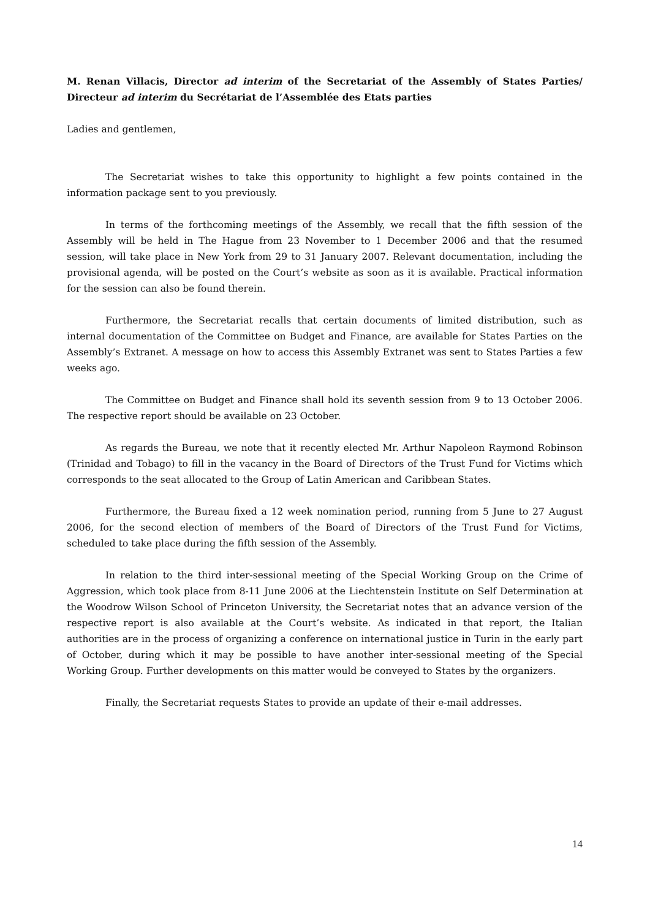M. Renan Villacis, Director ad interim of the Secretariat of the Assembly of States Parties/ Directeur ad interim du Secrétariat de l’Assemblée des Etats parties
Ladies and gentlemen,
The Secretariat wishes to take this opportunity to highlight a few points contained in the information package sent to you previously.
In terms of the forthcoming meetings of the Assembly, we recall that the fifth session of the Assembly will be held in The Hague from 23 November to 1 December 2006 and that the resumed session, will take place in New York from 29 to 31 January 2007. Relevant documentation, including the provisional agenda, will be posted on the Court’s website as soon as it is available. Practical information for the session can also be found therein.
Furthermore, the Secretariat recalls that certain documents of limited distribution, such as internal documentation of the Committee on Budget and Finance, are available for States Parties on the Assembly’s Extranet. A message on how to access this Assembly Extranet was sent to States Parties a few weeks ago.
The Committee on Budget and Finance shall hold its seventh session from 9 to 13 October 2006. The respective report should be available on 23 October.
As regards the Bureau, we note that it recently elected Mr. Arthur Napoleon Raymond Robinson (Trinidad and Tobago) to fill in the vacancy in the Board of Directors of the Trust Fund for Victims which corresponds to the seat allocated to the Group of Latin American and Caribbean States.
Furthermore, the Bureau fixed a 12 week nomination period, running from 5 June to 27 August 2006, for the second election of members of the Board of Directors of the Trust Fund for Victims, scheduled to take place during the fifth session of the Assembly.
In relation to the third inter-sessional meeting of the Special Working Group on the Crime of Aggression, which took place from 8-11 June 2006 at the Liechtenstein Institute on Self Determination at the Woodrow Wilson School of Princeton University, the Secretariat notes that an advance version of the respective report is also available at the Court’s website. As indicated in that report, the Italian authorities are in the process of organizing a conference on international justice in Turin in the early part of October, during which it may be possible to have another inter-sessional meeting of the Special Working Group. Further developments on this matter would be conveyed to States by the organizers.
Finally, the Secretariat requests States to provide an update of their e-mail addresses.
14